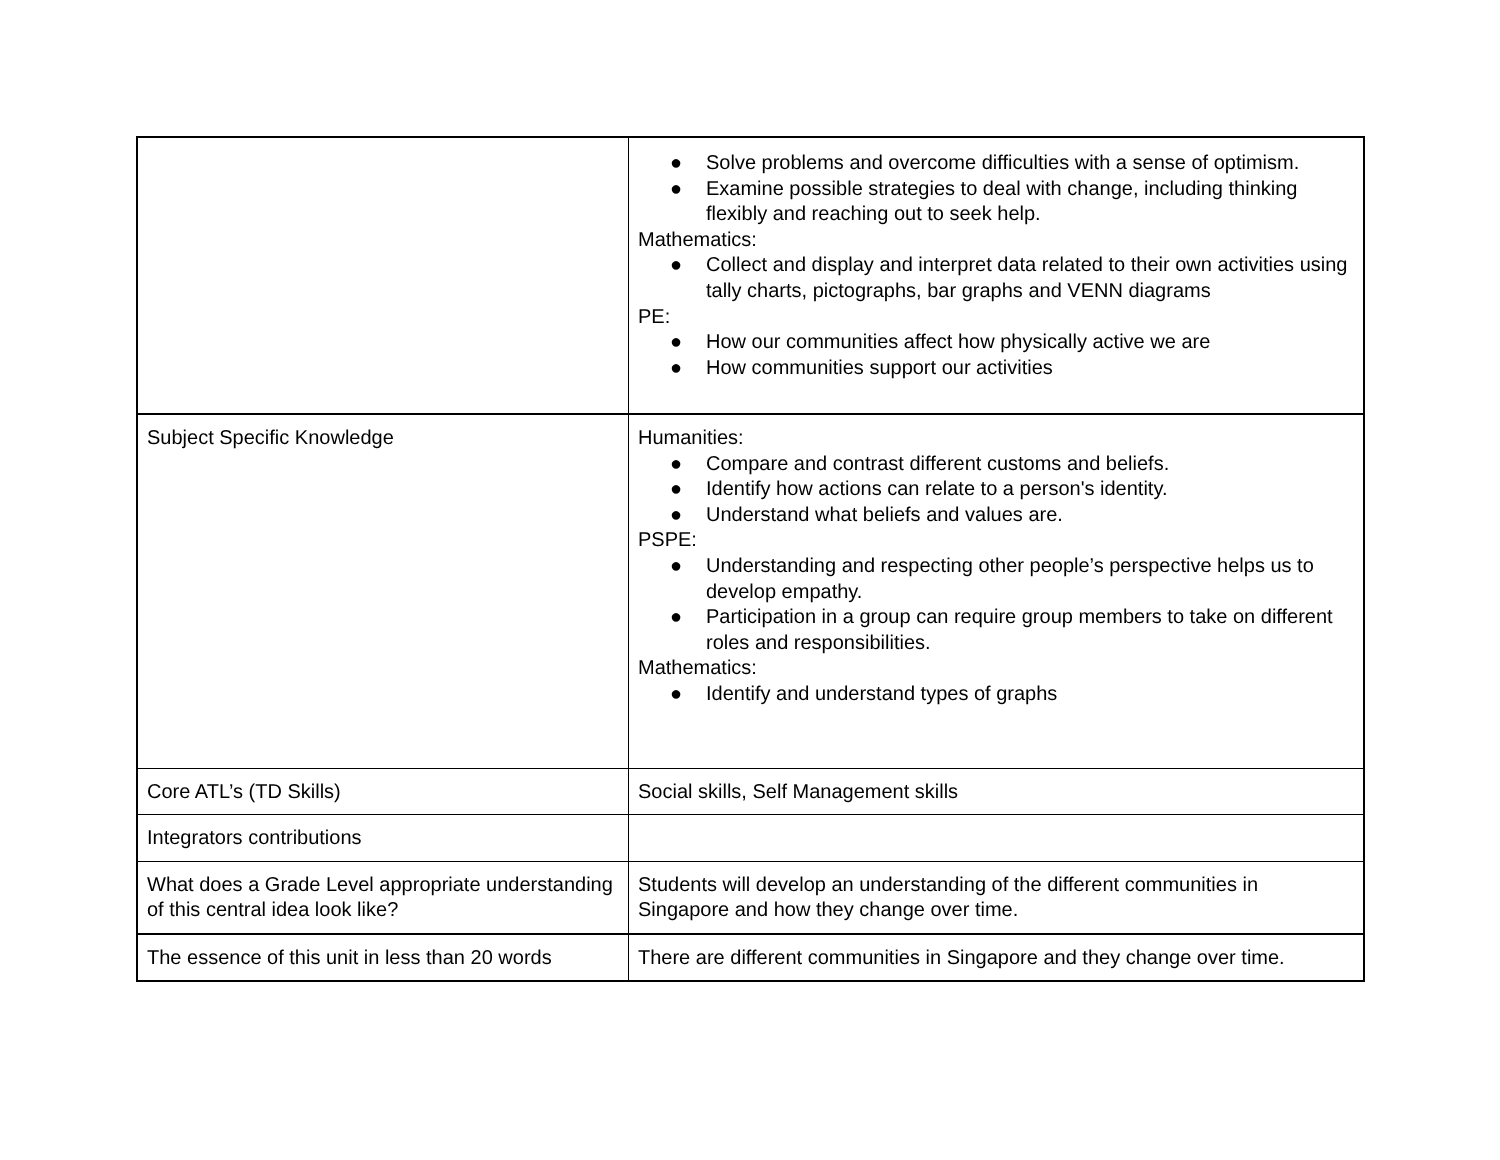| | ● Solve problems and overcome difficulties with a sense of optimism. ● Examine possible strategies to deal with change, including thinking flexibly and reaching out to seek help. Mathematics: ● Collect and display and interpret data related to their own activities using tally charts, pictographs, bar graphs and VENN diagrams PE: ● How our communities affect how physically active we are ● How communities support our activities |
| Subject Specific Knowledge | Humanities: ● Compare and contrast different customs and beliefs. ● Identify how actions can relate to a person's identity. ● Understand what beliefs and values are. PSPE: ● Understanding and respecting other people’s perspective helps us to develop empathy. ● Participation in a group can require group members to take on different roles and responsibilities. Mathematics: ● Identify and understand types of graphs |
| Core ATL’s (TD Skills) | Social skills, Self Management skills |
| Integrators contributions | |
| What does a Grade Level appropriate understanding of this central idea look like? | Students will develop an understanding of the different communities in Singapore and how they change over time. |
| The essence of this unit in less than 20 words | There are different communities in Singapore and they change over time. |